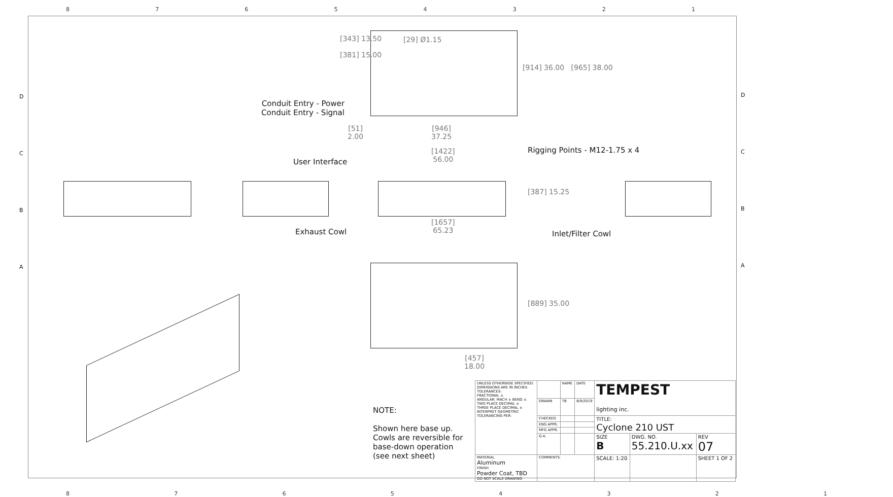87654321
Conduit Entry - Power
Conduit Entry - Signal
[343] 13.50
[381] 15.00
[29] Ø1.15
[914] 36.00 [965] 38.00
[51]
2.00
[946]
37.25
Rigging Points - M12-1.75 x 4
[1422]
56.00
User Interface
[387] 15.25
Exhaust Cowl
[1657]
65.23
Inlet/Filter Cowl
[889] 35.00
[457]
18.00
NOTE:
Shown here base up.
Cowls are reversible for
base-down operation
(see next sheet)
| UNLESS OTHERWISE SPECIFIED: DIMENSIONS ARE IN INCHES TOLERANCES: FRACTIONAL ± ANGULAR: MACH ± BEND ± TWO PLACE DECIMAL ± THREE PLACE DECIMAL ± INTERPRET GEOMETRIC TOLERANCING PER: | | NAME | DATE | TEMPEST lighting inc. | | |
| | DRAWN | TB | 8/9/2019 | | | |
| | CHECKED | | | TITLE: Cyclone 210 UST | | |
| | ENG APPR. | | | | | |
| | MFG APPR. | | | | | |
| | Q.A. | | | SIZE B | DWG. NO. 55.210.U.xx | REV 07 |
| MATERIAL Aluminum FINISH Powder Coat, TBD DO NOT SCALE DRAWING | COMMENTS: | | | SCALE: 1:20 | | SHEET 1 OF 2 |
87654321
D
C
B
A
D
C
B
A